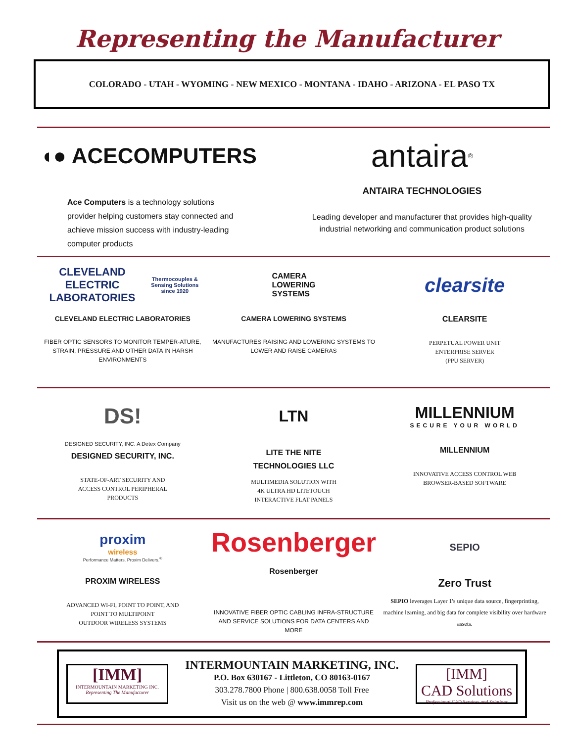Representing the Manufacturer
COLORADO - UTAH - WYOMING - NEW MEXICO - MONTANA - IDAHO - ARIZONA - EL PASO TX
◖● ACECOMPUTERS
Ace Computers is a technology solutions provider helping customers stay connected and achieve mission success with industry-leading computer products
antaira<sup>®</sup>
ANTAIRA TECHNOLOGIES
Leading developer and manufacturer that provides high-quality industrial networking and communication product solutions
CLEVELAND ELECTRIC LABORATORIES
Thermocouples & Sensing Solutions since 1920
CLEVELAND ELECTRIC LABORATORIES
FIBER OPTIC SENSORS TO MONITOR TEMPER-ATURE, STRAIN, PRESSURE AND OTHER DATA IN HARSH ENVIRONMENTS
CAMERA
LOWERING
SYSTEMS
CAMERA LOWERING SYSTEMS
MANUFACTURES RAISING AND LOWERING SYSTEMS TO LOWER AND RAISE CAMERAS
clearsite
CLEARSITE
PERPETUAL POWER UNIT
ENTERPRISE SERVER
(PPU SERVER)
DS!
DESIGNED SECURITY, INC. A Detex Company
DESIGNED SECURITY, INC.
STATE-OF-ART SECURITY AND
ACCESS CONTROL PERIPHERAL
PRODUCTS
LTN
LITE THE NITE
TECHNOLOGIES LLC
MULTIMEDIA SOLUTION WITH
4K ULTRA HD LITETOUCH
INTERACTIVE FLAT PANELS
MILLENNIUM
SECURE YOUR WORLD
MILLENNIUM
INNOVATIVE ACCESS CONTROL WEB
BROWSER-BASED SOFTWARE
proxim
wireless
Performance Matters. Proxim Delivers.<sup>®</sup>
PROXIM WIRELESS
ADVANCED WI-FI, POINT TO POINT, AND
POINT TO MULTIPOINT
OUTDOOR WIRELESS SYSTEMS
Rosenberger
Rosenberger
INNOVATIVE FIBER OPTIC CABLING INFRA-STRUCTURE AND SERVICE SOLUTIONS FOR DATA CENTERS AND MORE
SEPIO
Zero Trust
SEPIO leverages Layer 1's unique data source, fingerprinting, machine learning, and big data for complete visibility over hardware assets.
[IMM]
INTERMOUNTAIN MARKETING INC.
Representing The Manufacturer
INTERMOUNTAIN MARKETING, INC.
P.O. Box 630167 - Littleton, CO 80163-0167
303.278.7800 Phone | 800.638.0058 Toll Free
Visit us on the web @ www.immrep.com
[IMM]
CAD Solutions
Professional CAD Services and Solutions